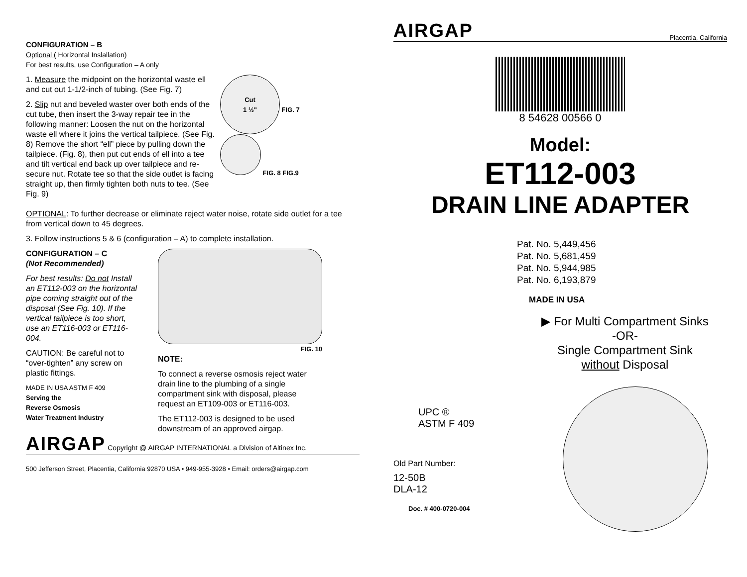CONFIGURATION – B
Optional ( Horizontal Inslallation)
For best results, use Configuration – A only
1. Measure the midpoint on the horizontal waste ell and cut out 1-1/2-inch of tubing. (See Fig. 7)
2. Slip nut and beveled waster over both ends of the cut tube, then insert the 3-way repair tee in the following manner: Loosen the nut on the horizontal waste ell where it joins the vertical tailpiece. (See Fig. 8) Remove the short “ell” piece by pulling down the tailpiece. (Fig. 8), then put cut ends of ell into a tee and tilt vertical end back up over tailpiece and re-secure nut. Rotate tee so that the side outlet is facing straight up, then firmly tighten both nuts to tee. (See Fig. 9)
Cut
1 ½"
FIG. 7
FIG. 8 FIG.9
OPTIONAL: To further decrease or eliminate reject water noise, rotate side outlet for a tee from vertical down to 45 degrees.
3. Follow instructions 5 & 6 (configuration – A) to complete installation.
CONFIGURATION – C
(Not Recommended)
For best results: Do not Install an ET112-003 on the horizontal pipe coming straight out of the disposal (See Fig. 10). If the vertical tailpiece is too short, use an ET116-003 or ET116-004.
CAUTION: Be careful not to “over-tighten” any screw on plastic fittings.
MADE IN USA ASTM F 409
Serving the
Reverse Osmosis
Water Treatment Industry
FIG. 10
NOTE:
To connect a reverse osmosis reject water drain line to the plumbing of a single compartment sink with disposal, please request an ET109-003 or ET116-003.
The ET112-003 is designed to be used downstream of an approved airgap.
AIRGAP Copyright @ AIRGAP INTERNATIONAL a Division of Altinex Inc.
500 Jefferson Street, Placentia, California 92870 USA • 949-955-3928 • Email: orders@airgap.com
AIRGAP Placentia, California
8 54628 00566 0
Model:
ET112-003
DRAIN LINE ADAPTER
Pat. No. 5,449,456
Pat. No. 5,681,459
Pat. No. 5,944,985
Pat. No. 6,193,879
MADE IN USA
▶ For Multi Compartment Sinks
-OR-
Single Compartment Sink
without Disposal
UPC ®
ASTM F 409
Old Part Number:
12-50B
DLA-12
Doc. # 400-0720-004